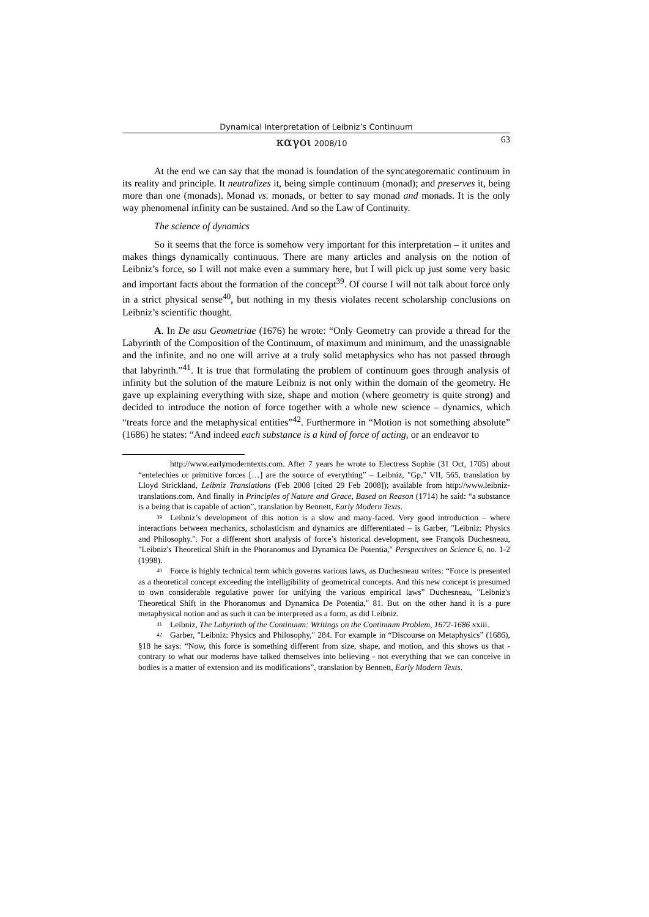Dynamical Interpretation of Leibniz’s Continuum
καγοι 2008/10 63
At the end we can say that the monad is foundation of the syncategorematic continuum in its reality and principle. It neutralizes it, being simple continuum (monad); and preserves it, being more than one (monads). Monad vs. monads, or better to say monad and monads. It is the only way phenomenal infinity can be sustained. And so the Law of Continuity.
The science of dynamics
So it seems that the force is somehow very important for this interpretation – it unites and makes things dynamically continuous. There are many articles and analysis on the notion of Leibniz’s force, so I will not make even a summary here, but I will pick up just some very basic and important facts about the formation of the concept<sup>39</sup>. Of course I will not talk about force only in a strict physical sense<sup>40</sup>, but nothing in my thesis violates recent scholarship conclusions on Leibniz’s scientific thought.
A. In De usu Geometriae (1676) he wrote: “Only Geometry can provide a thread for the Labyrinth of the Composition of the Continuum, of maximum and minimum, and the unassignable and the infinite, and no one will arrive at a truly solid metaphysics who has not passed through that labyrinth.”<sup>41</sup>. It is true that formulating the problem of continuum goes through analysis of infinity but the solution of the mature Leibniz is not only within the domain of the geometry. He gave up explaining everything with size, shape and motion (where geometry is quite strong) and decided to introduce the notion of force together with a whole new science – dynamics, which “treats force and the metaphysical entities”<sup>42</sup>. Furthermore in “Motion is not something absolute” (1686) he states: “And indeed each substance is a kind of force of acting, or an endeavor to
http://www.earlymoderntexts.com. After 7 years he wrote to Electress Sophie (31 Oct, 1705) about “entelechies or primitive forces […] are the source of everything” – Leibniz, "Gp," VII, 565, translation by Lloyd Strickland, Leibniz Translations (Feb 2008 [cited 29 Feb 2008]); available from http://www.leibniz-translations.com. And finally in Principles of Nature and Grace, Based on Reason (1714) he said: “a substance is a being that is capable of action”, translation by Bennett, Early Modern Texts.
<sup>39</sup> Leibniz’s development of this notion is a slow and many-faced. Very good introduction – where interactions between mechanics, scholasticism and dynamics are differentiated – is Garber, "Leibniz: Physics and Philosophy.". For a different short analysis of force’s historical development, see François Duchesneau, "Leibniz's Theoretical Shift in the Phoranomus and Dynamica De Potentia," Perspectives on Science 6, no. 1-2 (1998).
<sup>40</sup> Force is highly technical term which governs various laws, as Duchesneau writes: “Force is presented as a theoretical concept exceeding the intelligibility of geometrical concepts. And this new concept is presumed to own considerable regulative power for unifying the various empirical laws” Duchesneau, "Leibniz's Theoretical Shift in the Phoranomus and Dynamica De Potentia," 81. But on the other hand it is a pure metaphysical notion and as such it can be interpreted as a form, as did Leibniz.
<sup>41</sup> Leibniz, The Labyrinth of the Continuum: Writings on the Continuum Problem, 1672-1686 xxiii.
<sup>42</sup> Garber, "Leibniz: Physics and Philosophy," 284. For example in “Discourse on Metaphysics” (1686), §18 he says: “Now, this force is something different from size, shape, and motion, and this shows us that - contrary to what our moderns have talked themselves into believing - not everything that we can conceive in bodies is a matter of extension and its modifications”, translation by Bennett, Early Modern Texts.